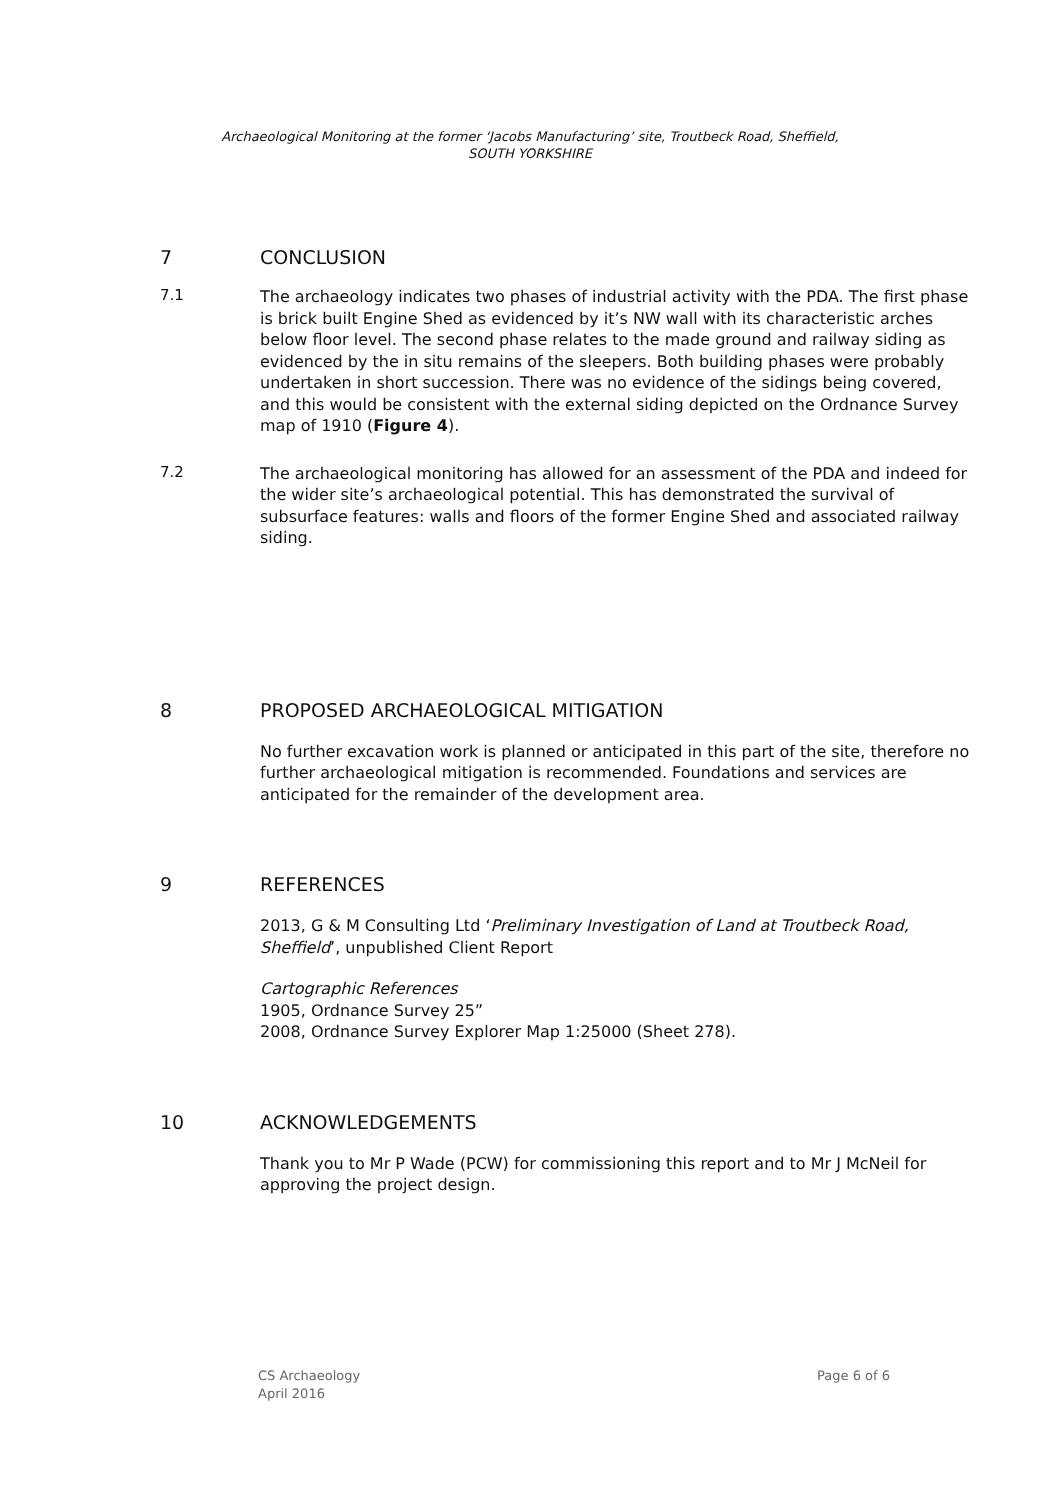Archaeological Monitoring at the former ‘Jacobs Manufacturing’ site, Troutbeck Road, Sheffield,
SOUTH YORKSHIRE
7 CONCLUSION
7.1
The archaeology indicates two phases of industrial activity with the PDA. The first phase is brick built Engine Shed as evidenced by it’s NW wall with its characteristic arches below floor level. The second phase relates to the made ground and railway siding as evidenced by the in situ remains of the sleepers. Both building phases were probably undertaken in short succession. There was no evidence of the sidings being covered, and this would be consistent with the external siding depicted on the Ordnance Survey map of 1910 (Figure 4).
7.2
The archaeological monitoring has allowed for an assessment of the PDA and indeed for the wider site’s archaeological potential. This has demonstrated the survival of subsurface features: walls and floors of the former Engine Shed and associated railway siding.
8 PROPOSED ARCHAEOLOGICAL MITIGATION
No further excavation work is planned or anticipated in this part of the site, therefore no further archaeological mitigation is recommended. Foundations and services are anticipated for the remainder of the development area.
9 REFERENCES
2013, G & M Consulting Ltd ‘Preliminary Investigation of Land at Troutbeck Road, Sheffield’, unpublished Client Report
Cartographic References
1905, Ordnance Survey 25”
2008, Ordnance Survey Explorer Map 1:25000 (Sheet 278).
10 ACKNOWLEDGEMENTS
Thank you to Mr P Wade (PCW) for commissioning this report and to Mr J McNeil for approving the project design.
CS Archaeology
April 2016
Page 6 of 6